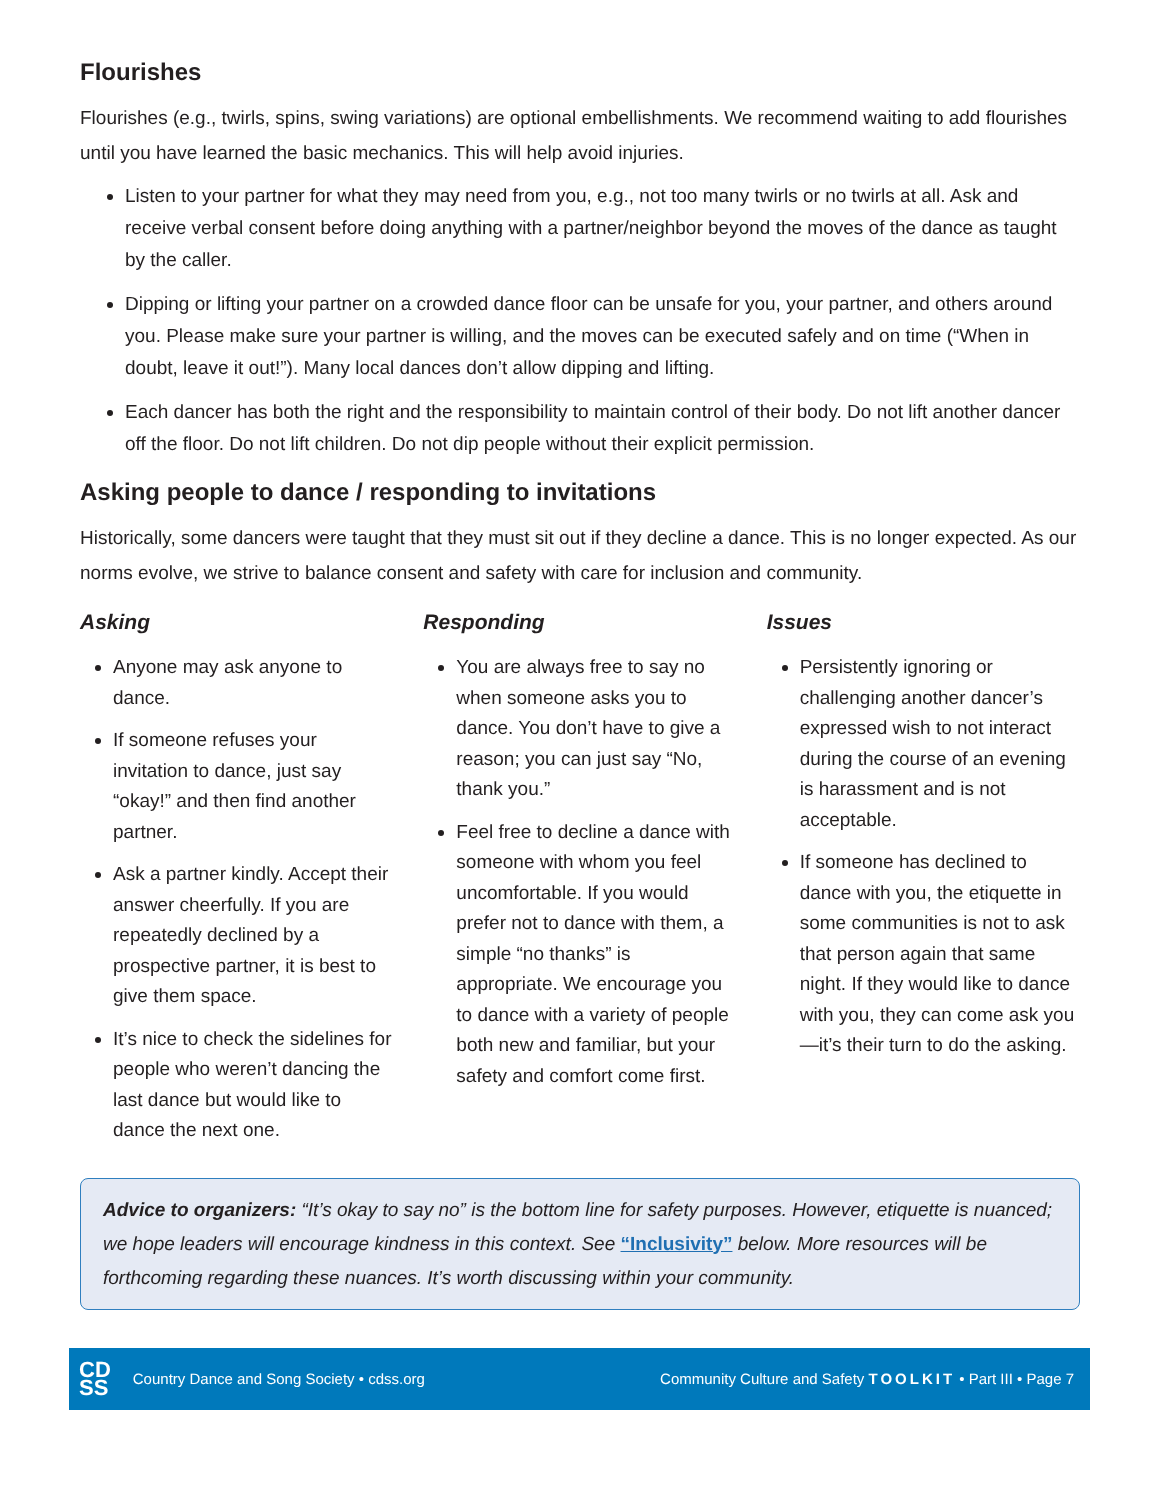Flourishes
Flourishes (e.g., twirls, spins, swing variations) are optional embellishments. We recommend waiting to add flourishes until you have learned the basic mechanics. This will help avoid injuries.
Listen to your partner for what they may need from you, e.g., not too many twirls or no twirls at all. Ask and receive verbal consent before doing anything with a partner/neighbor beyond the moves of the dance as taught by the caller.
Dipping or lifting your partner on a crowded dance floor can be unsafe for you, your partner, and others around you. Please make sure your partner is willing, and the moves can be executed safely and on time (“When in doubt, leave it out!”). Many local dances don’t allow dipping and lifting.
Each dancer has both the right and the responsibility to maintain control of their body. Do not lift another dancer off the floor. Do not lift children. Do not dip people without their explicit permission.
Asking people to dance / responding to invitations
Historically, some dancers were taught that they must sit out if they decline a dance. This is no longer expected. As our norms evolve, we strive to balance consent and safety with care for inclusion and community.
Asking
Anyone may ask anyone to dance.
If someone refuses your invitation to dance, just say “okay!” and then find another partner.
Ask a partner kindly. Accept their answer cheerfully. If you are repeatedly declined by a prospective partner, it is best to give them space.
It’s nice to check the sidelines for people who weren’t dancing the last dance but would like to dance the next one.
Responding
You are always free to say no when someone asks you to dance. You don’t have to give a reason; you can just say “No, thank you.”
Feel free to decline a dance with someone with whom you feel uncomfortable. If you would prefer not to dance with them, a simple “no thanks” is appropriate. We encourage you to dance with a variety of people both new and familiar, but your safety and comfort come first.
Issues
Persistently ignoring or challenging another dancer’s expressed wish to not interact during the course of an evening is harassment and is not acceptable.
If someone has declined to dance with you, the etiquette in some communities is not to ask that person again that same night. If they would like to dance with you, they can come ask you—it’s their turn to do the asking.
Advice to organizers: “It’s okay to say no” is the bottom line for safety purposes. However, etiquette is nuanced; we hope leaders will encourage kindness in this context. See “Inclusivity” below. More resources will be forthcoming regarding these nuances. It’s worth discussing within your community.
CD
SS Country Dance and Song Society • cdss.org
Community Culture and Safety TOOLKIT • Part III • Page 7